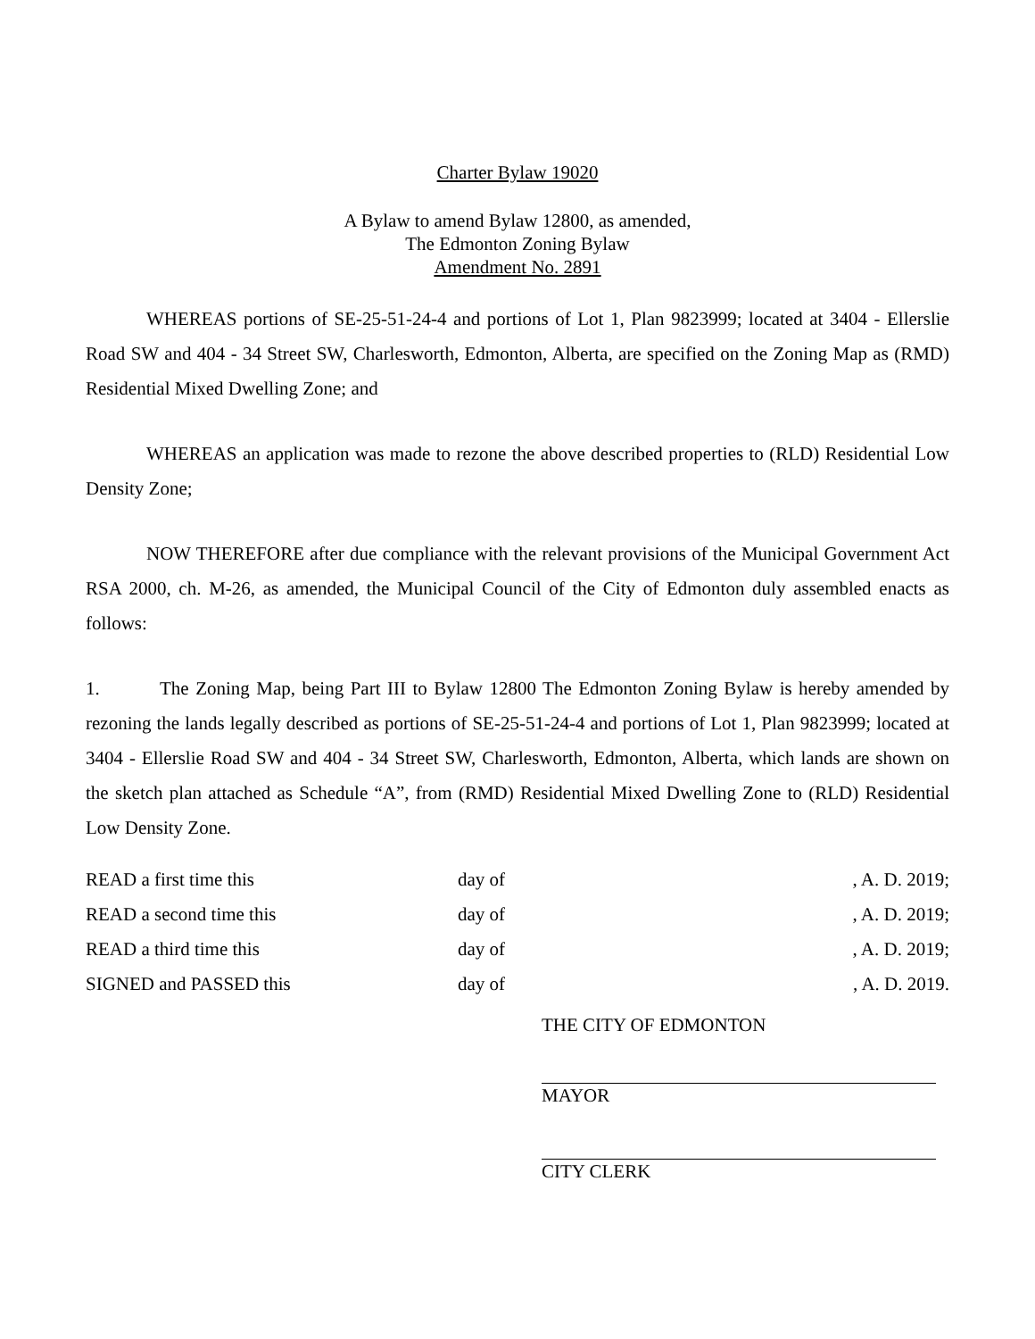Charter Bylaw 19020
A Bylaw to amend Bylaw 12800, as amended,
The Edmonton Zoning Bylaw
Amendment No. 2891
WHEREAS portions of SE-25-51-24-4 and portions of Lot 1, Plan 9823999; located at 3404 - Ellerslie Road SW and 404 - 34 Street SW, Charlesworth, Edmonton, Alberta, are specified on the Zoning Map as (RMD) Residential Mixed Dwelling Zone; and
WHEREAS an application was made to rezone the above described properties to (RLD) Residential Low Density Zone;
NOW THEREFORE after due compliance with the relevant provisions of the Municipal Government Act RSA 2000, ch. M-26, as amended, the Municipal Council of the City of Edmonton duly assembled enacts as follows:
1. The Zoning Map, being Part III to Bylaw 12800 The Edmonton Zoning Bylaw is hereby amended by rezoning the lands legally described as portions of SE-25-51-24-4 and portions of Lot 1, Plan 9823999; located at 3404 - Ellerslie Road SW and 404 - 34 Street SW, Charlesworth, Edmonton, Alberta, which lands are shown on the sketch plan attached as Schedule “A”, from (RMD) Residential Mixed Dwelling Zone to (RLD) Residential Low Density Zone.
| READ a first time this | day of | , A. D. 2019; |
| READ a second time this | day of | , A. D. 2019; |
| READ a third time this | day of | , A. D. 2019; |
| SIGNED and PASSED this | day of | , A. D. 2019. |
THE CITY OF EDMONTON
MAYOR
CITY CLERK